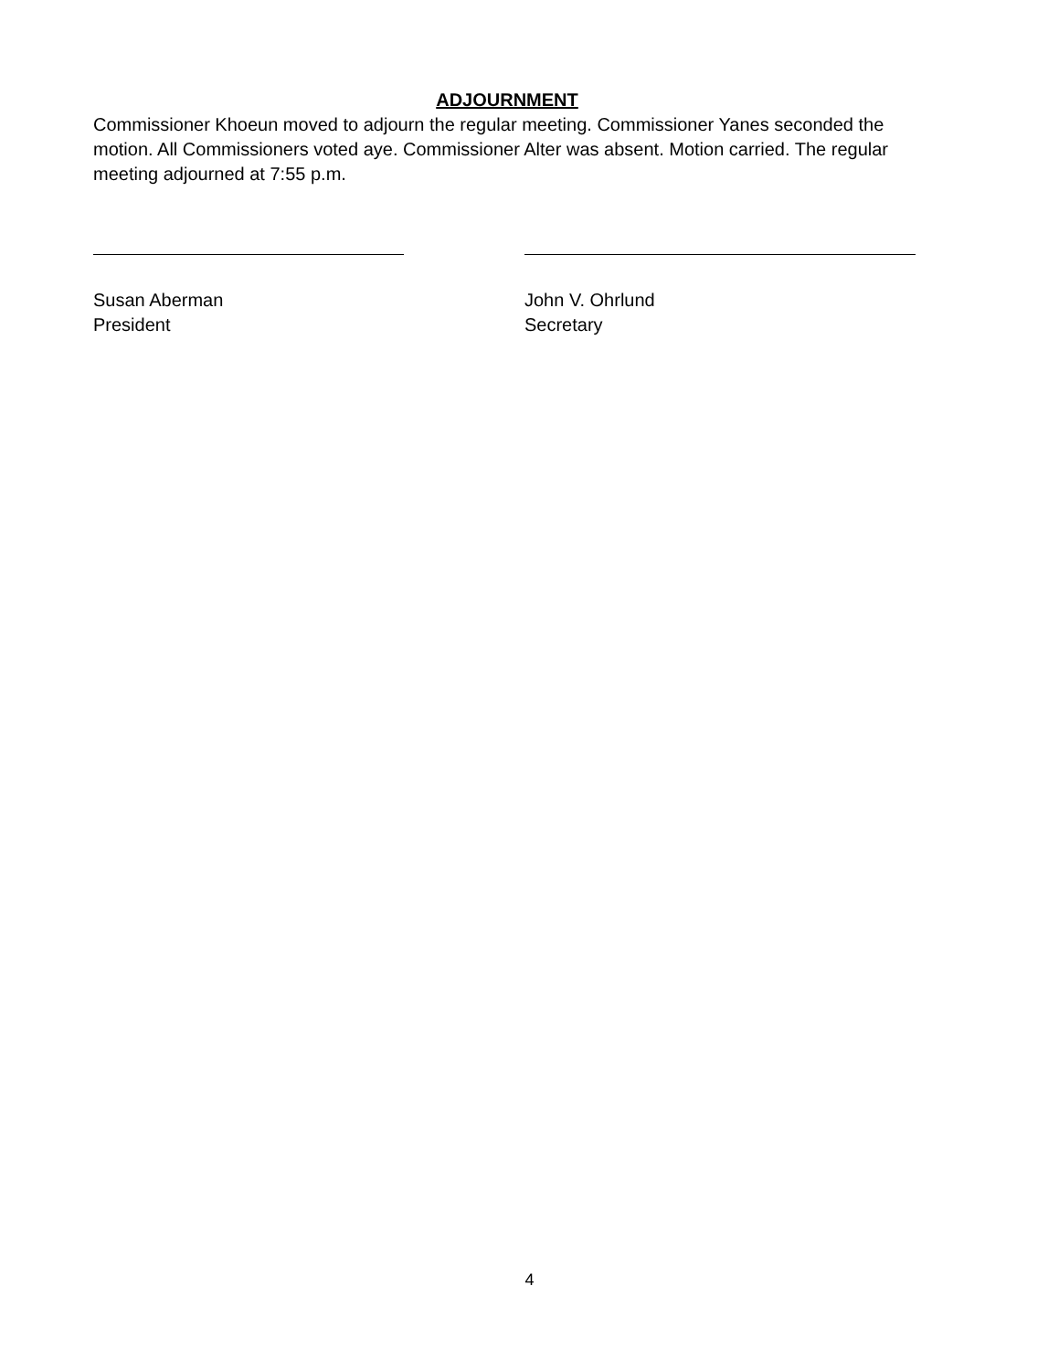ADJOURNMENT
Commissioner Khoeun moved to adjourn the regular meeting. Commissioner Yanes seconded the motion. All Commissioners voted aye. Commissioner Alter was absent. Motion carried. The regular meeting adjourned at 7:55 p.m.
Susan Aberman
President
John V. Ohrlund
Secretary
4